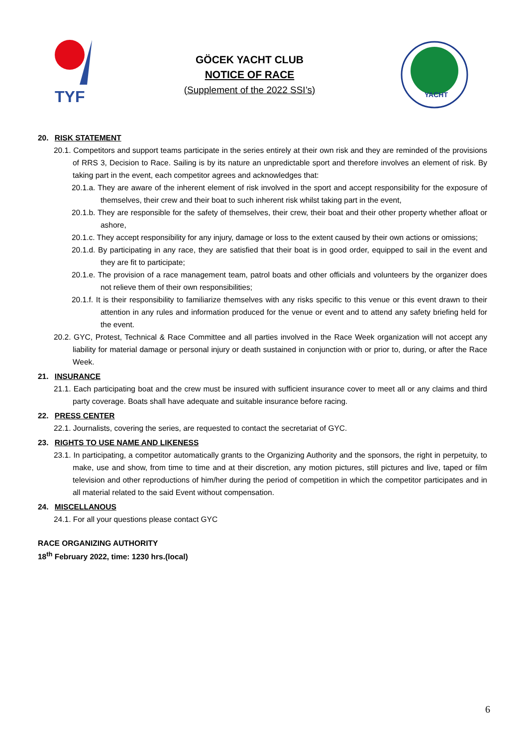TYF
GÖCEK YACHT CLUB
NOTICE OF RACE
(Supplement of the 2022 SSI’s)
YACHT
20. RISK STATEMENT
20.1. Competitors and support teams participate in the series entirely at their own risk and they are reminded of the provisions of RRS 3, Decision to Race. Sailing is by its nature an unpredictable sport and therefore involves an element of risk. By taking part in the event, each competitor agrees and acknowledges that:
20.1.a. They are aware of the inherent element of risk involved in the sport and accept responsibility for the exposure of themselves, their crew and their boat to such inherent risk whilst taking part in the event,
20.1.b. They are responsible for the safety of themselves, their crew, their boat and their other property whether afloat or ashore,
20.1.c. They accept responsibility for any injury, damage or loss to the extent caused by their own actions or omissions;
20.1.d. By participating in any race, they are satisfied that their boat is in good order, equipped to sail in the event and they are fit to participate;
20.1.e. The provision of a race management team, patrol boats and other officials and volunteers by the organizer does not relieve them of their own responsibilities;
20.1.f. It is their responsibility to familiarize themselves with any risks specific to this venue or this event drawn to their attention in any rules and information produced for the venue or event and to attend any safety briefing held for the event.
20.2. GYC, Protest, Technical & Race Committee and all parties involved in the Race Week organization will not accept any liability for material damage or personal injury or death sustained in conjunction with or prior to, during, or after the Race Week.
21. INSURANCE
21.1. Each participating boat and the crew must be insured with sufficient insurance cover to meet all or any claims and third party coverage. Boats shall have adequate and suitable insurance before racing.
22. PRESS CENTER
22.1. Journalists, covering the series, are requested to contact the secretariat of GYC.
23. RIGHTS TO USE NAME AND LIKENESS
23.1. In participating, a competitor automatically grants to the Organizing Authority and the sponsors, the right in perpetuity, to make, use and show, from time to time and at their discretion, any motion pictures, still pictures and live, taped or film television and other reproductions of him/her during the period of competition in which the competitor participates and in all material related to the said Event without compensation.
24. MISCELLANOUS
24.1. For all your questions please contact GYC
RACE ORGANIZING AUTHORITY
18<sup>th</sup> February 2022, time: 1230 hrs.(local)
6